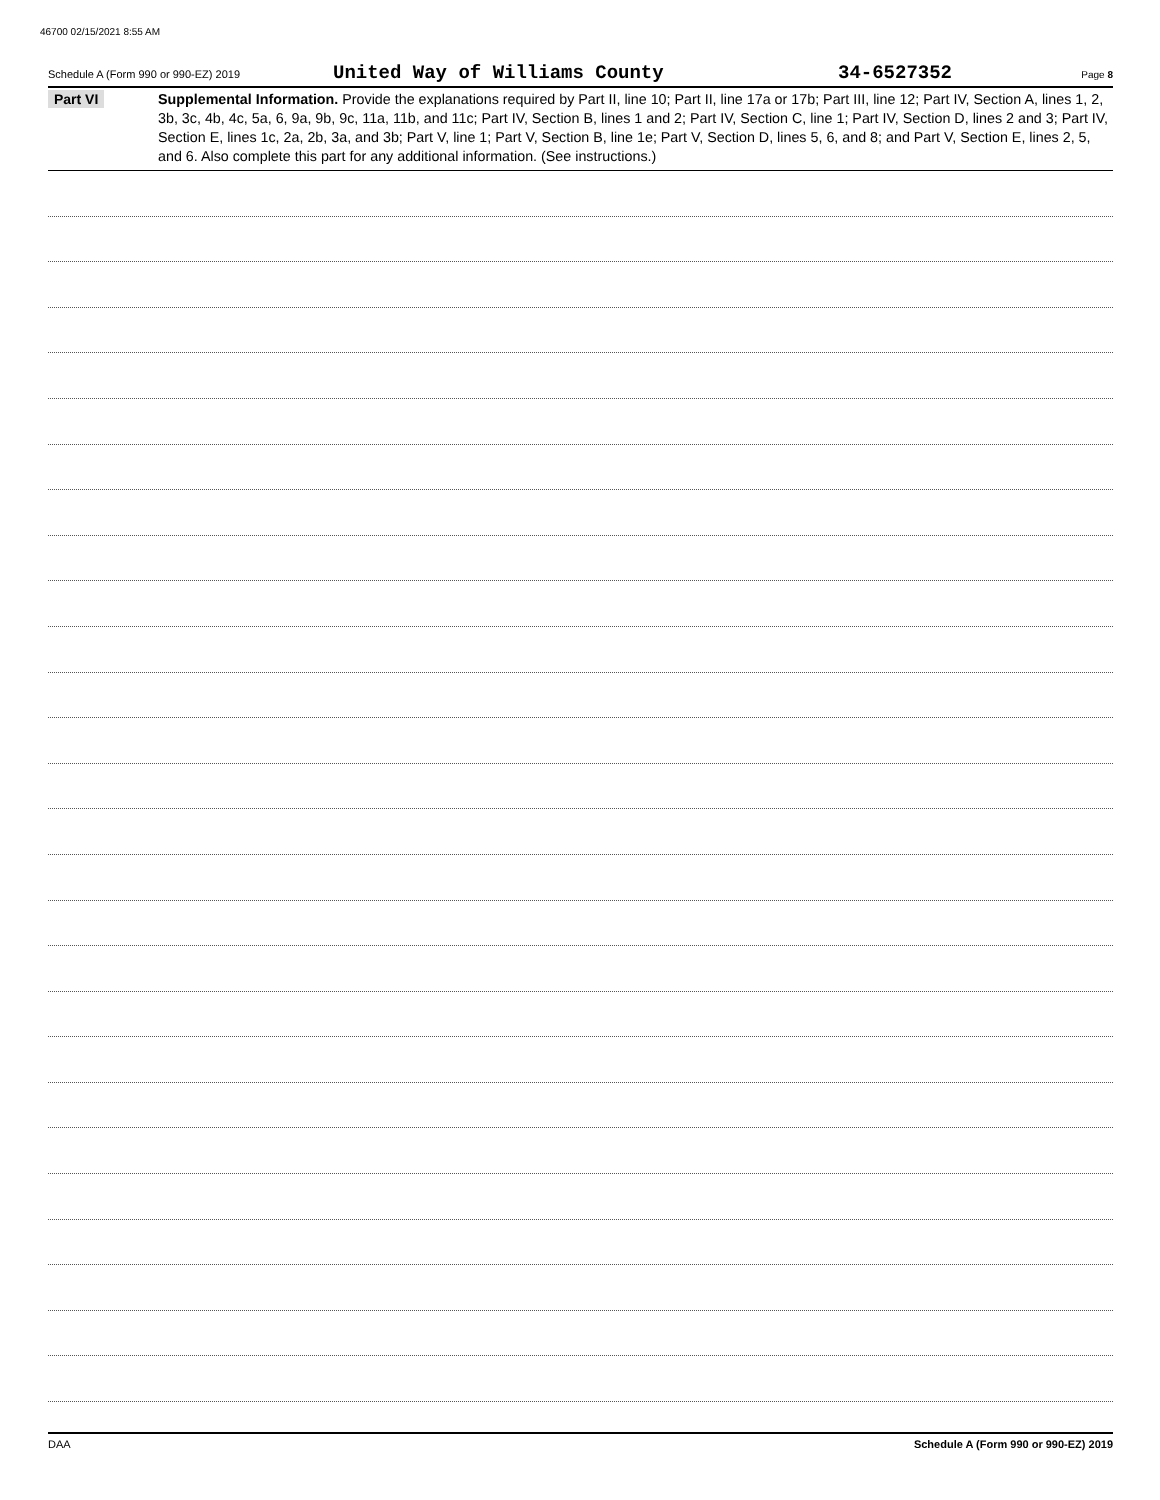46700 02/15/2021 8:55 AM
Schedule A (Form 990 or 990-EZ) 2019 United Way of Williams County 34-6527352 Page 8
Part VI
Supplemental Information. Provide the explanations required by Part II, line 10; Part II, line 17a or 17b; Part III, line 12; Part IV, Section A, lines 1, 2, 3b, 3c, 4b, 4c, 5a, 6, 9a, 9b, 9c, 11a, 11b, and 11c; Part IV, Section B, lines 1 and 2; Part IV, Section C, line 1; Part IV, Section D, lines 2 and 3; Part IV, Section E, lines 1c, 2a, 2b, 3a, and 3b; Part V, line 1; Part V, Section B, line 1e; Part V, Section D, lines 5, 6, and 8; and Part V, Section E, lines 2, 5, and 6. Also complete this part for any additional information. (See instructions.)
DAA Schedule A (Form 990 or 990-EZ) 2019